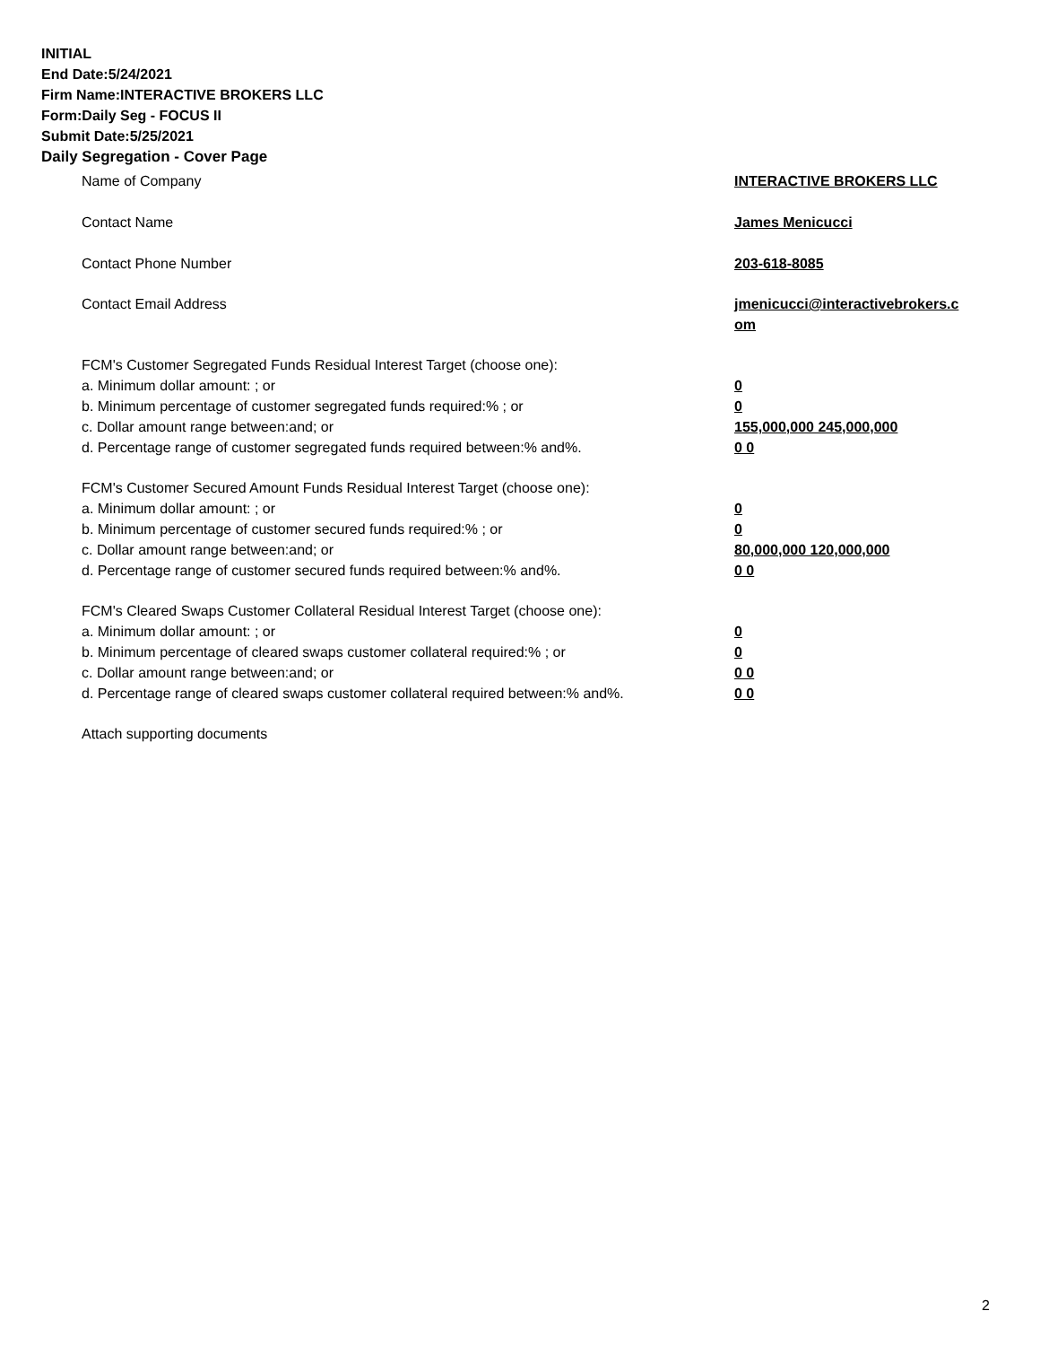INITIAL
End Date:5/24/2021
Firm Name:INTERACTIVE BROKERS LLC
Form:Daily Seg - FOCUS II
Submit Date:5/25/2021
Daily Segregation - Cover Page
| Name of Company | INTERACTIVE BROKERS LLC |
| Contact Name | James Menicucci |
| Contact Phone Number | 203-618-8085 |
| Contact Email Address | jmenicucci@interactivebrokers.c om |
| FCM's Customer Segregated Funds Residual Interest Target (choose one): | |
| a. Minimum dollar amount: ; or | 0 |
| b. Minimum percentage of customer segregated funds required:% ; or | 0 |
| c. Dollar amount range between:and; or | 155,000,000 245,000,000 |
| d. Percentage range of customer segregated funds required between:% and%. | 0 0 |
| FCM's Customer Secured Amount Funds Residual Interest Target (choose one): | |
| a. Minimum dollar amount: ; or | 0 |
| b. Minimum percentage of customer secured funds required:% ; or | 0 |
| c. Dollar amount range between:and; or | 80,000,000 120,000,000 |
| d. Percentage range of customer secured funds required between:% and%. | 0 0 |
| FCM's Cleared Swaps Customer Collateral Residual Interest Target (choose one): | |
| a. Minimum dollar amount: ; or | 0 |
| b. Minimum percentage of cleared swaps customer collateral required:% ; or | 0 |
| c. Dollar amount range between:and; or | 0 0 |
| d. Percentage range of cleared swaps customer collateral required between:% and%. | 0 0 |
| Attach supporting documents | |
2